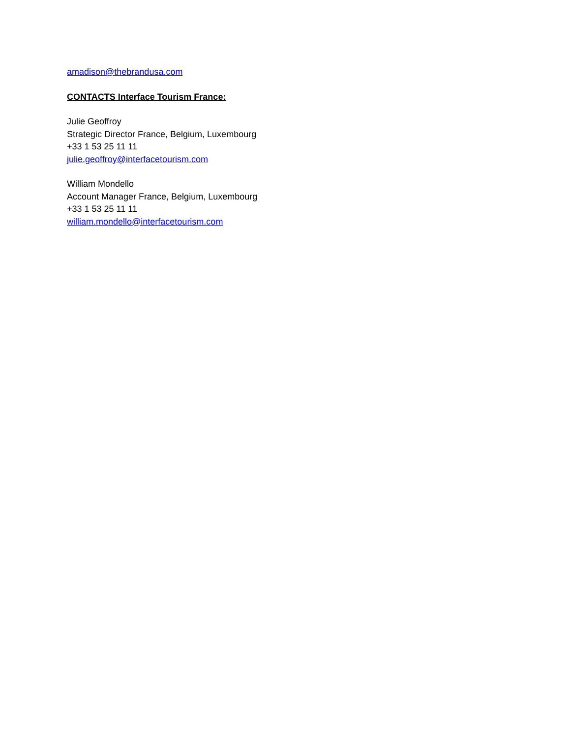amadison@thebrandusa.com
CONTACTS Interface Tourism France:
Julie Geoffroy
Strategic Director France, Belgium, Luxembourg
+33 1 53 25 11 11
julie.geoffroy@interfacetourism.com
William Mondello
Account Manager France, Belgium, Luxembourg
+33 1 53 25 11 11
william.mondello@interfacetourism.com